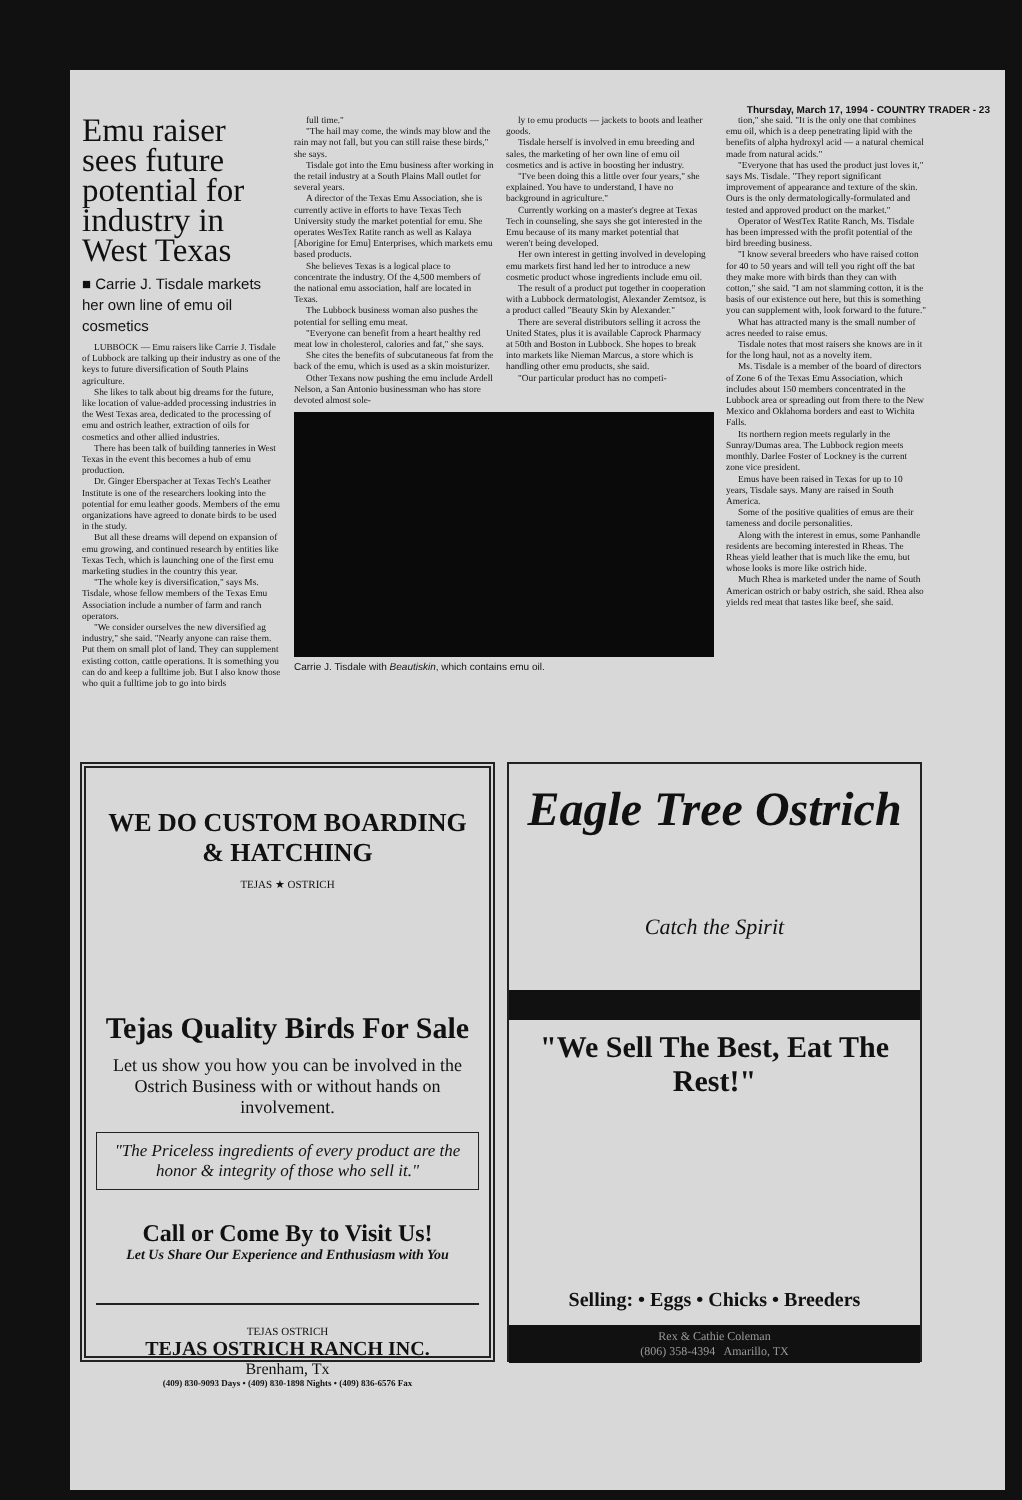Thursday, March 17, 1994 - COUNTRY TRADER - 23
Emu raiser sees future potential for industry in West Texas
■ Carrie J. Tisdale markets her own line of emu oil cosmetics
LUBBOCK — Emu raisers like Carrie J. Tisdale of Lubbock are talking up their industry as one of the keys to future diversification of South Plains agriculture.
She likes to talk about big dreams for the future, like location of value-added processing industries in the West Texas area, dedicated to the processing of emu and ostrich leather, extraction of oils for cosmetics and other allied industries.
There has been talk of building tanneries in West Texas in the event this becomes a hub of emu production.
Dr. Ginger Eberspacher at Texas Tech's Leather Institute is one of the researchers looking into the potential for emu leather goods. Members of the emu organizations have agreed to donate birds to be used in the study.
But all these dreams will depend on expansion of emu growing, and continued research by entities like Texas Tech, which is launching one of the first emu marketing studies in the country this year.
"The whole key is diversification," says Ms. Tisdale, whose fellow members of the Texas Emu Association include a number of farm and ranch operators.
"We consider ourselves the new diversified ag industry," she said. "Nearly anyone can raise them. Put them on small plot of land. They can supplement existing cotton, cattle operations. It is something you can do and keep a fulltime job. But I also know those who quit a fulltime job to go into birds
full time."
"The hail may come, the winds may blow and the rain may not fall, but you can still raise these birds," she says.
Tisdale got into the Emu business after working in the retail industry at a South Plains Mall outlet for several years.
A director of the Texas Emu Association, she is currently active in efforts to have Texas Tech University study the market potential for emu. She operates WesTex Ratite ranch as well as Kalaya [Aborigine for Emu] Enterprises, which markets emu based products.
She believes Texas is a logical place to concentrate the industry. Of the 4,500 members of the national emu association, half are located in Texas.
The Lubbock business woman also pushes the potential for selling emu meat.
"Everyone can benefit from a heart healthy red meat low in cholesterol, calories and fat," she says.
She cites the benefits of subcutaneous fat from the back of the emu, which is used as a skin moisturizer.
Other Texans now pushing the emu include Ardell Nelson, a San Antonio businessman who has store devoted almost sole-
ly to emu products — jackets to boots and leather goods.
Tisdale herself is involved in emu breeding and sales, the marketing of her own line of emu oil cosmetics and is active in boosting her industry.
"I've been doing this a little over four years," she explained. You have to understand, I have no background in agriculture."
Currently working on a master's degree at Texas Tech in counseling, she says she got interested in the Emu because of its many market potential that weren't being developed.
Her own interest in getting involved in developing emu markets first hand led her to introduce a new cosmetic product whose ingredients include emu oil.
The result of a product put together in cooperation with a Lubbock dermatologist, Alexander Zemtsoz, is a product called "Beauty Skin by Alexander."
There are several distributors selling it across the United States, plus it is available Caprock Pharmacy at 50th and Boston in Lubbock. She hopes to break into markets like Nieman Marcus, a store which is handling other emu products, she said.
"Our particular product has no competi-
Carrie J. Tisdale with Beautiskin, which contains emu oil.
tion," she said. "It is the only one that combines emu oil, which is a deep penetrating lipid with the benefits of alpha hydroxyl acid — a natural chemical made from natural acids."
"Everyone that has used the product just loves it," says Ms. Tisdale. "They report significant improvement of appearance and texture of the skin. Ours is the only dermatologically-formulated and tested and approved product on the market."
Operator of WestTex Ratite Ranch, Ms. Tisdale has been impressed with the profit potential of the bird breeding business.
"I know several breeders who have raised cotton for 40 to 50 years and will tell you right off the bat they make more with birds than they can with cotton," she said. "I am not slamming cotton, it is the basis of our existence out here, but this is something you can supplement with, look forward to the future."
What has attracted many is the small number of acres needed to raise emus.
Tisdale notes that most raisers she knows are in it for the long haul, not as a novelty item.
Ms. Tisdale is a member of the board of directors of Zone 6 of the Texas Emu Association, which includes about 150 members concentrated in the Lubbock area or spreading out from there to the New Mexico and Oklahoma borders and east to Wichita Falls.
Its northern region meets regularly in the Sunray/Dumas area. The Lubbock region meets monthly. Darlee Foster of Lockney is the current zone vice president.
Emus have been raised in Texas for up to 10 years, Tisdale says. Many are raised in South America.
Some of the positive qualities of emus are their tameness and docile personalities.
Along with the interest in emus, some Panhandle residents are becoming interested in Rheas. The Rheas yield leather that is much like the emu, but whose looks is more like ostrich hide.
Much Rhea is marketed under the name of South American ostrich or baby ostrich, she said. Rhea also yields red meat that tastes like beef, she said.
WE DO CUSTOM BOARDING & HATCHING
TEJAS ★ OSTRICH
Tejas Quality Birds For Sale
Let us show you how you can be involved in the Ostrich Business with or without hands on involvement.
"The Priceless ingredients of every product are the honor & integrity of those who sell it."
Call or Come By to Visit Us!
Let Us Share Our Experience and Enthusiasm with You
TEJAS OSTRICH
TEJAS OSTRICH RANCH INC.
Brenham, Tx
(409) 830-9093 Days • (409) 830-1898 Nights • (409) 836-6576 Fax
Eagle Tree Ostrich
Catch the Spirit
"We Sell The Best, Eat The Rest!"
Selling: • Eggs • Chicks • Breeders
Rex & Cathie Coleman
(806) 358-4394 Amarillo, TX